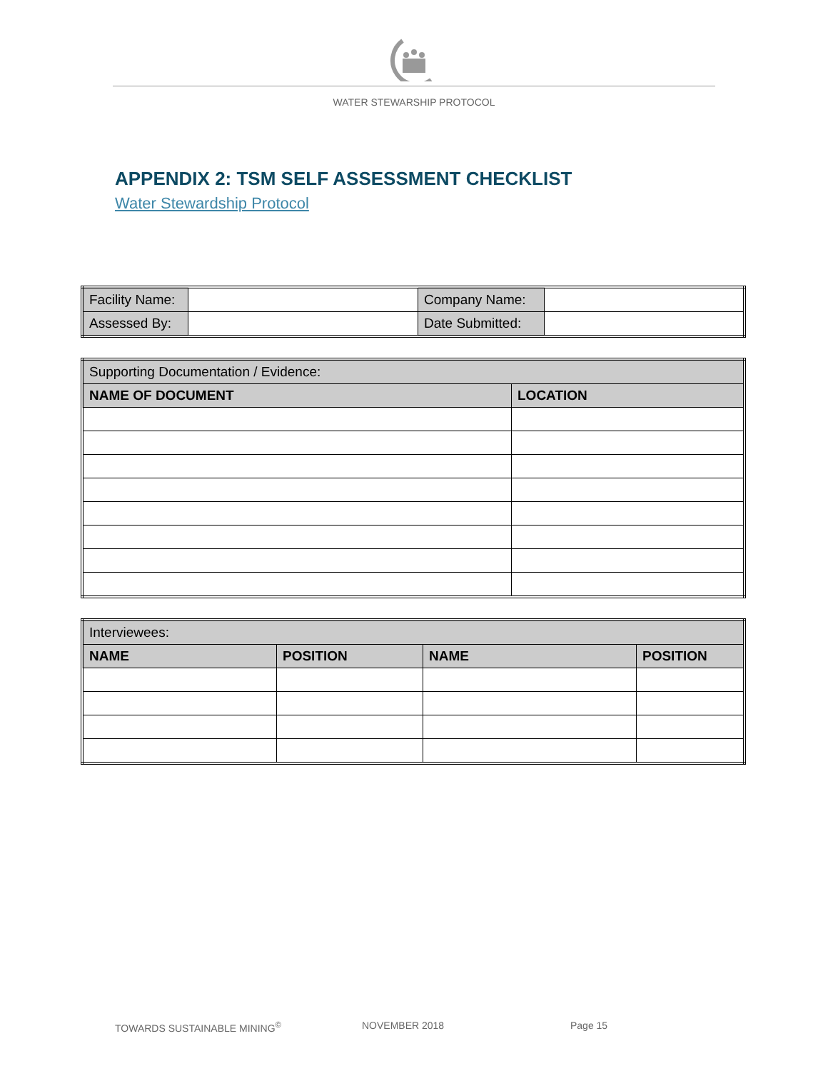WATER STEWARSHIP PROTOCOL
APPENDIX 2: TSM SELF ASSESSMENT CHECKLIST
Water Stewardship Protocol
| Facility Name: | | Company Name: | |
| Assessed By: | | Date Submitted: | |
| Supporting Documentation / Evidence: | |
| NAME OF DOCUMENT | LOCATION |
| Interviewees: | | | |
| NAME | POSITION | NAME | POSITION |
TOWARDS SUSTAINABLE MINING<sup>©</sup> NOVEMBER 2018 Page 15